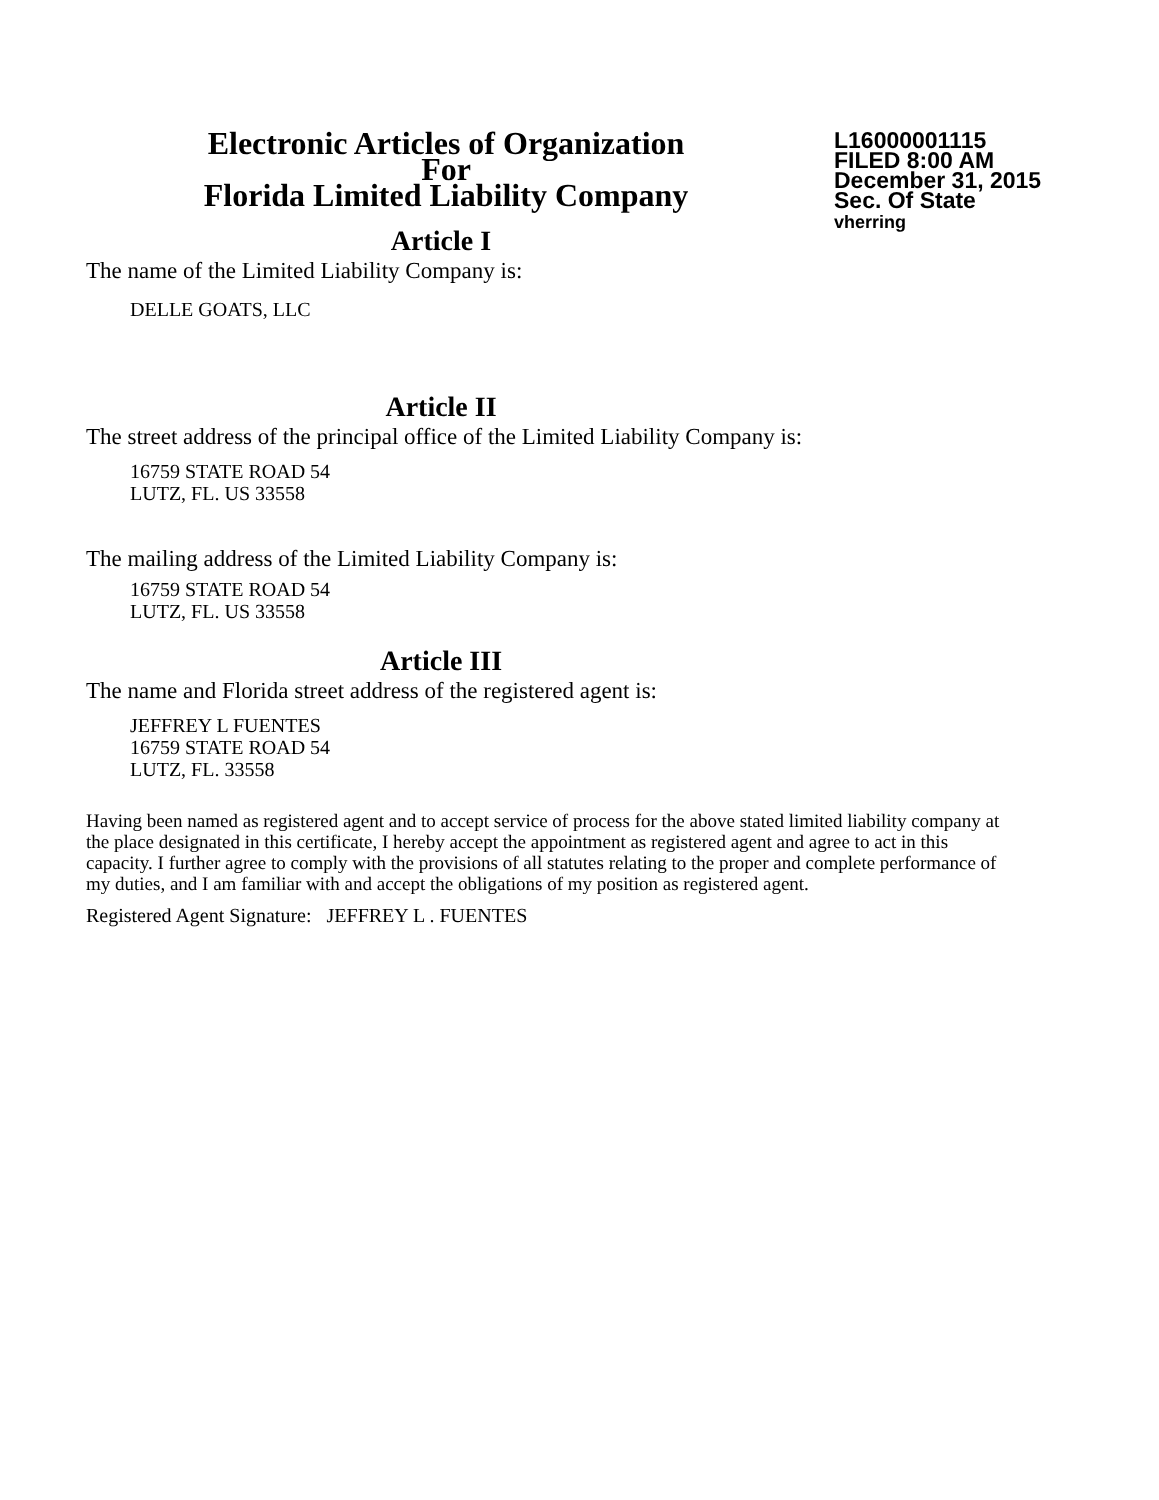Electronic Articles of Organization
For
Florida Limited Liability Company
L16000001115
FILED 8:00 AM
December 31, 2015
Sec. Of State
vherring
Article I
The name of the Limited Liability Company is:
DELLE GOATS, LLC
Article II
The street address of the principal office of the Limited Liability Company is:
16759 STATE ROAD 54
LUTZ, FL. US 33558
The mailing address of the Limited Liability Company is:
16759 STATE ROAD 54
LUTZ, FL. US 33558
Article III
The name and Florida street address of the registered agent is:
JEFFREY L FUENTES
16759 STATE ROAD 54
LUTZ, FL. 33558
Having been named as registered agent and to accept service of process for the above stated limited liability company at the place designated in this certificate, I hereby accept the appointment as registered agent and agree to act in this capacity. I further agree to comply with the provisions of all statutes relating to the proper and complete performance of my duties, and I am familiar with and accept the obligations of my position as registered agent.
Registered Agent Signature: JEFFREY L . FUENTES